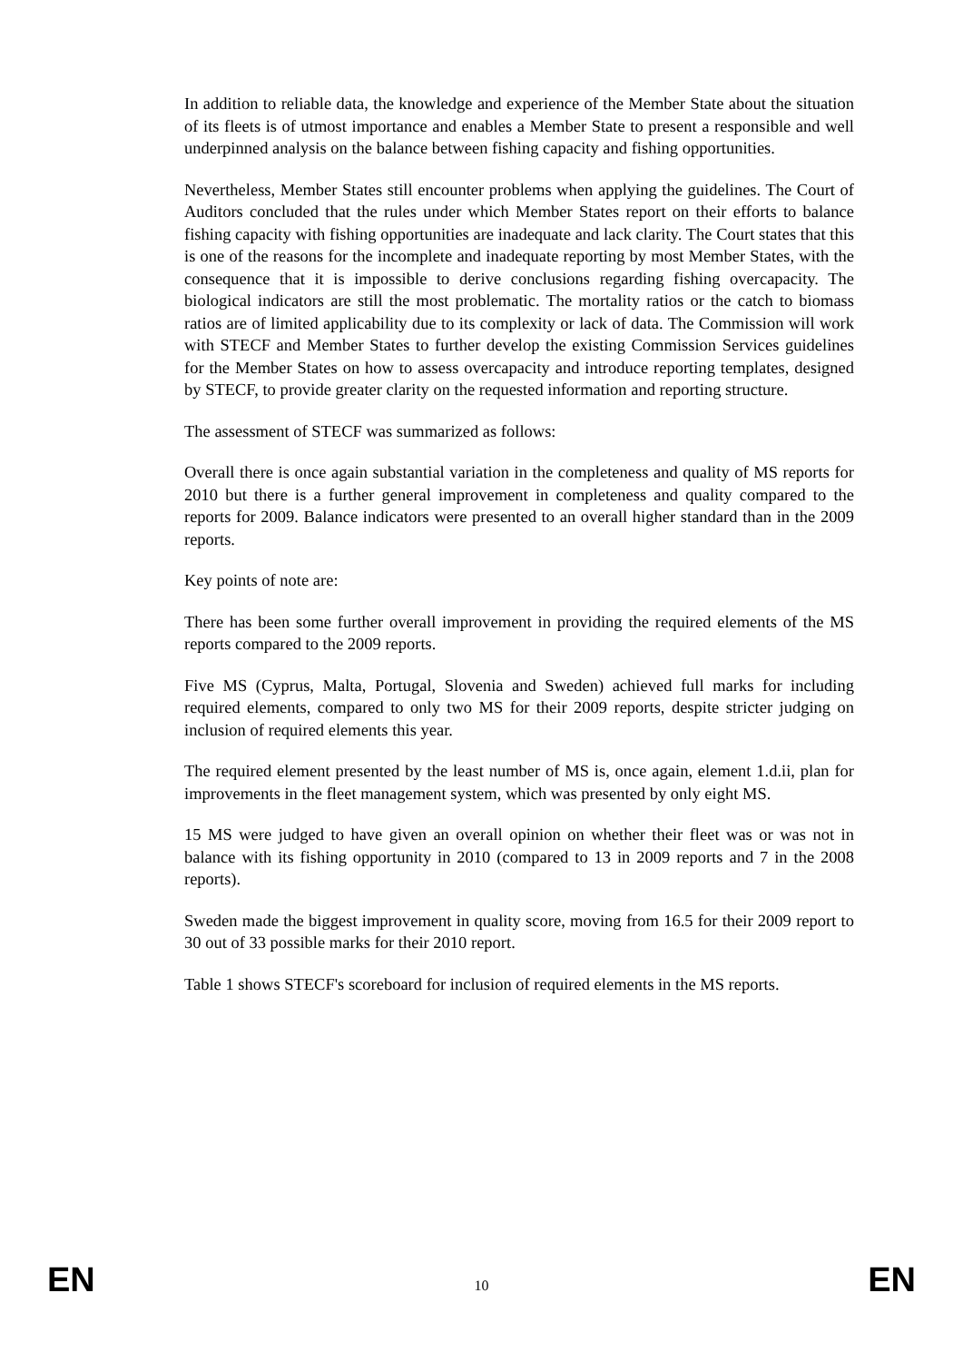In addition to reliable data, the knowledge and experience of the Member State about the situation of its fleets is of utmost importance and enables a Member State to present a responsible and well underpinned analysis on the balance between fishing capacity and fishing opportunities.
Nevertheless, Member States still encounter problems when applying the guidelines. The Court of Auditors concluded that the rules under which Member States report on their efforts to balance fishing capacity with fishing opportunities are inadequate and lack clarity. The Court states that this is one of the reasons for the incomplete and inadequate reporting by most Member States, with the consequence that it is impossible to derive conclusions regarding fishing overcapacity. The biological indicators are still the most problematic. The mortality ratios or the catch to biomass ratios are of limited applicability due to its complexity or lack of data. The Commission will work with STECF and Member States to further develop the existing Commission Services guidelines for the Member States on how to assess overcapacity and introduce reporting templates, designed by STECF, to provide greater clarity on the requested information and reporting structure.
The assessment of STECF was summarized as follows:
Overall there is once again substantial variation in the completeness and quality of MS reports for 2010 but there is a further general improvement in completeness and quality compared to the reports for 2009. Balance indicators were presented to an overall higher standard than in the 2009 reports.
Key points of note are:
There has been some further overall improvement in providing the required elements of the MS reports compared to the 2009 reports.
Five MS (Cyprus, Malta, Portugal, Slovenia and Sweden) achieved full marks for including required elements, compared to only two MS for their 2009 reports, despite stricter judging on inclusion of required elements this year.
The required element presented by the least number of MS is, once again, element 1.d.ii, plan for improvements in the fleet management system, which was presented by only eight MS.
15 MS were judged to have given an overall opinion on whether their fleet was or was not in balance with its fishing opportunity in 2010 (compared to 13 in 2009 reports and 7 in the 2008 reports).
Sweden made the biggest improvement in quality score, moving from 16.5 for their 2009 report to 30 out of 33 possible marks for their 2010 report.
Table 1 shows STECF's scoreboard for inclusion of required elements in the MS reports.
EN 10 EN